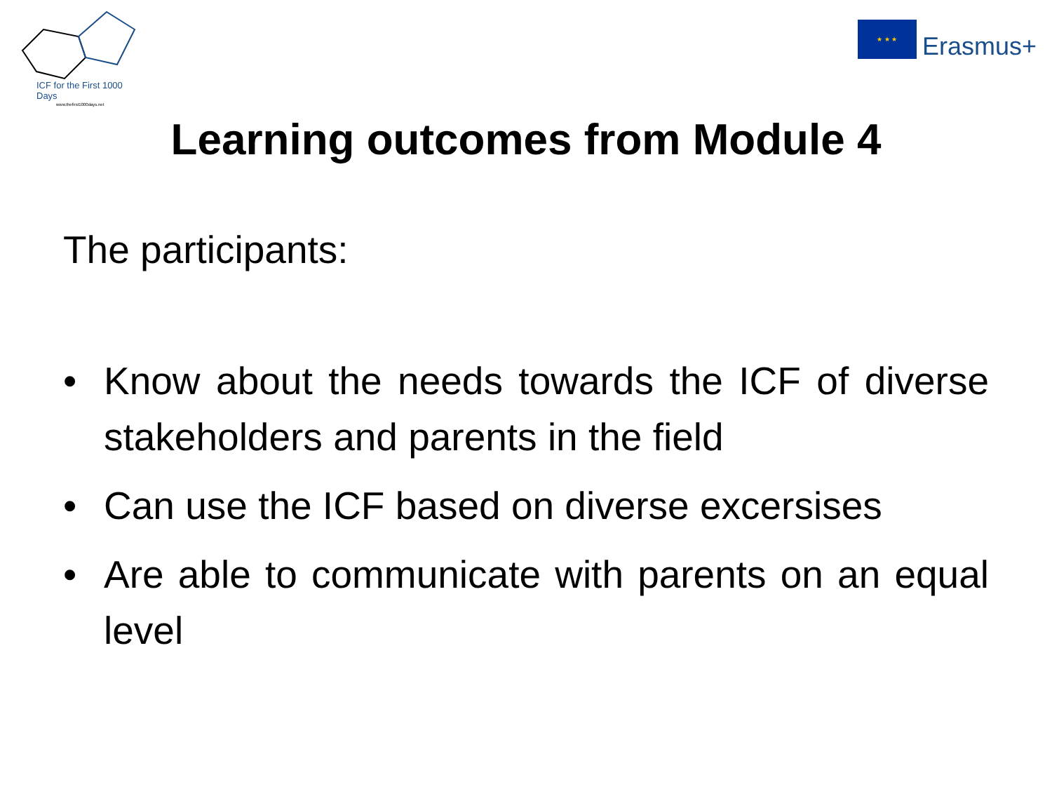ICF for the First 1000 Days
www.thefirst1000days.net
★ ★ ★
Erasmus+
Learning outcomes from Module 4
The participants:
• Know about the needs towards the ICF of diverse stakeholders and parents in the field
• Can use the ICF based on diverse excersises
• Are able to communicate with parents on an equal level